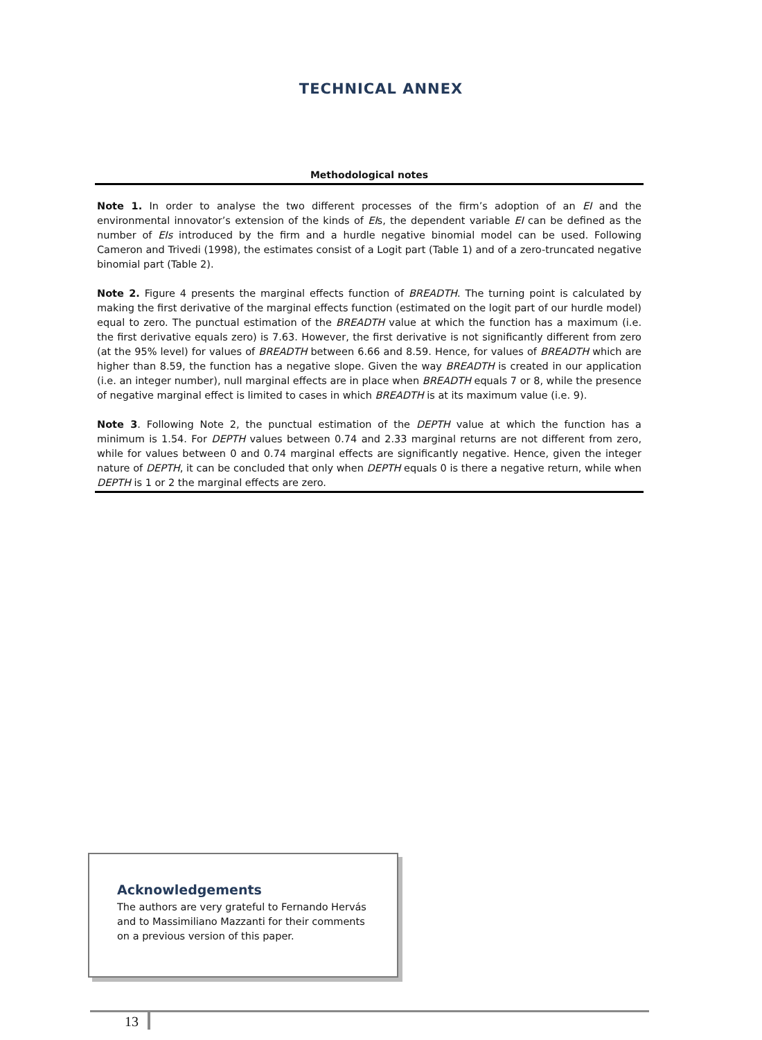TECHNICAL ANNEX
Methodological notes
Note 1. In order to analyse the two different processes of the firm’s adoption of an EI and the environmental innovator’s extension of the kinds of EIs, the dependent variable EI can be defined as the number of EIs introduced by the firm and a hurdle negative binomial model can be used. Following Cameron and Trivedi (1998), the estimates consist of a Logit part (Table 1) and of a zero-truncated negative binomial part (Table 2).
Note 2. Figure 4 presents the marginal effects function of BREADTH. The turning point is calculated by making the first derivative of the marginal effects function (estimated on the logit part of our hurdle model) equal to zero. The punctual estimation of the BREADTH value at which the function has a maximum (i.e. the first derivative equals zero) is 7.63. However, the first derivative is not significantly different from zero (at the 95% level) for values of BREADTH between 6.66 and 8.59. Hence, for values of BREADTH which are higher than 8.59, the function has a negative slope. Given the way BREADTH is created in our application (i.e. an integer number), null marginal effects are in place when BREADTH equals 7 or 8, while the presence of negative marginal effect is limited to cases in which BREADTH is at its maximum value (i.e. 9).
Note 3. Following Note 2, the punctual estimation of the DEPTH value at which the function has a minimum is 1.54. For DEPTH values between 0.74 and 2.33 marginal returns are not different from zero, while for values between 0 and 0.74 marginal effects are significantly negative. Hence, given the integer nature of DEPTH, it can be concluded that only when DEPTH equals 0 is there a negative return, while when DEPTH is 1 or 2 the marginal effects are zero.
Acknowledgements
The authors are very grateful to Fernando Hervás and to Massimiliano Mazzanti for their comments on a previous version of this paper.
13